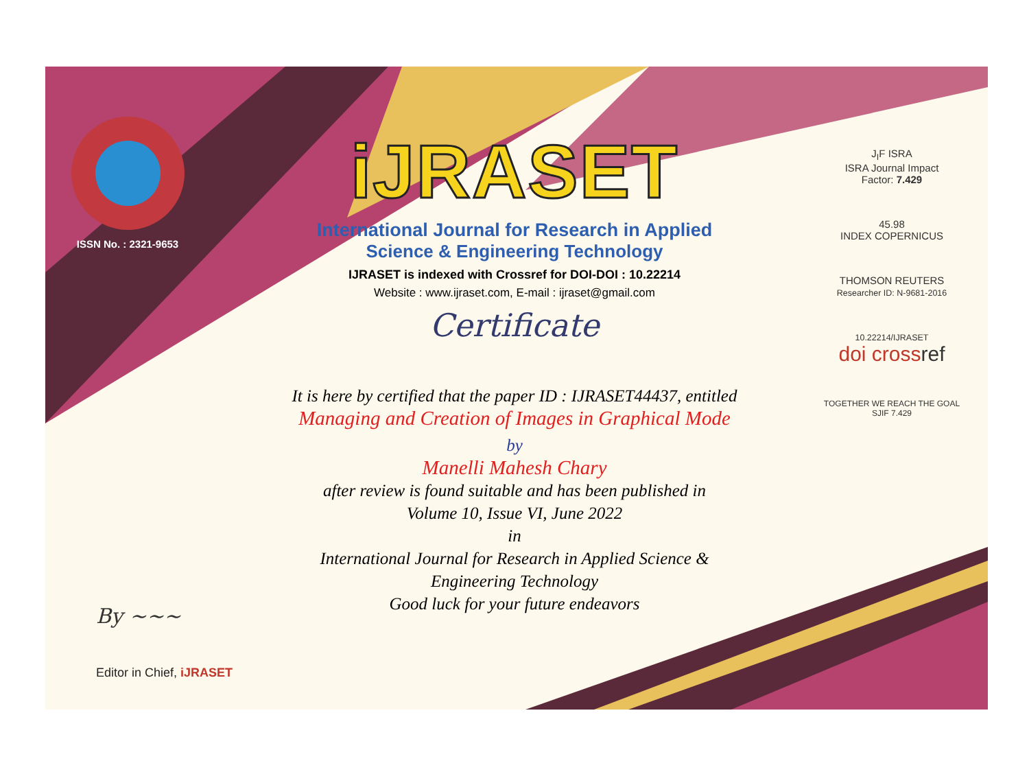ISSN No. : 2321-9653
iJRASET
International Journal for Research in Applied
Science & Engineering Technology
IJRASET is indexed with Crossref for DOI-DOI : 10.22214
Website : www.ijraset.com, E-mail : ijraset@gmail.com
Certificate
It is here by certified that the paper ID : IJRASET44437, entitled
Managing and Creation of Images in Graphical Mode
by
Manelli Mahesh Chary
after review is found suitable and has been published in
Volume 10, Issue VI, June 2022
in
International Journal for Research in Applied Science &
Engineering Technology
Good luck for your future endeavors
J<sub>I</sub>F ISRA
ISRA Journal Impact
Factor: 7.429
45.98
INDEX COPERNICUS
THOMSON REUTERS
Researcher ID: N-9681-2016
10.22214/IJRASET
doi cross ref
TOGETHER WE REACH THE GOAL
SJIF 7.429
By ~~~
Editor in Chief, iJRASET